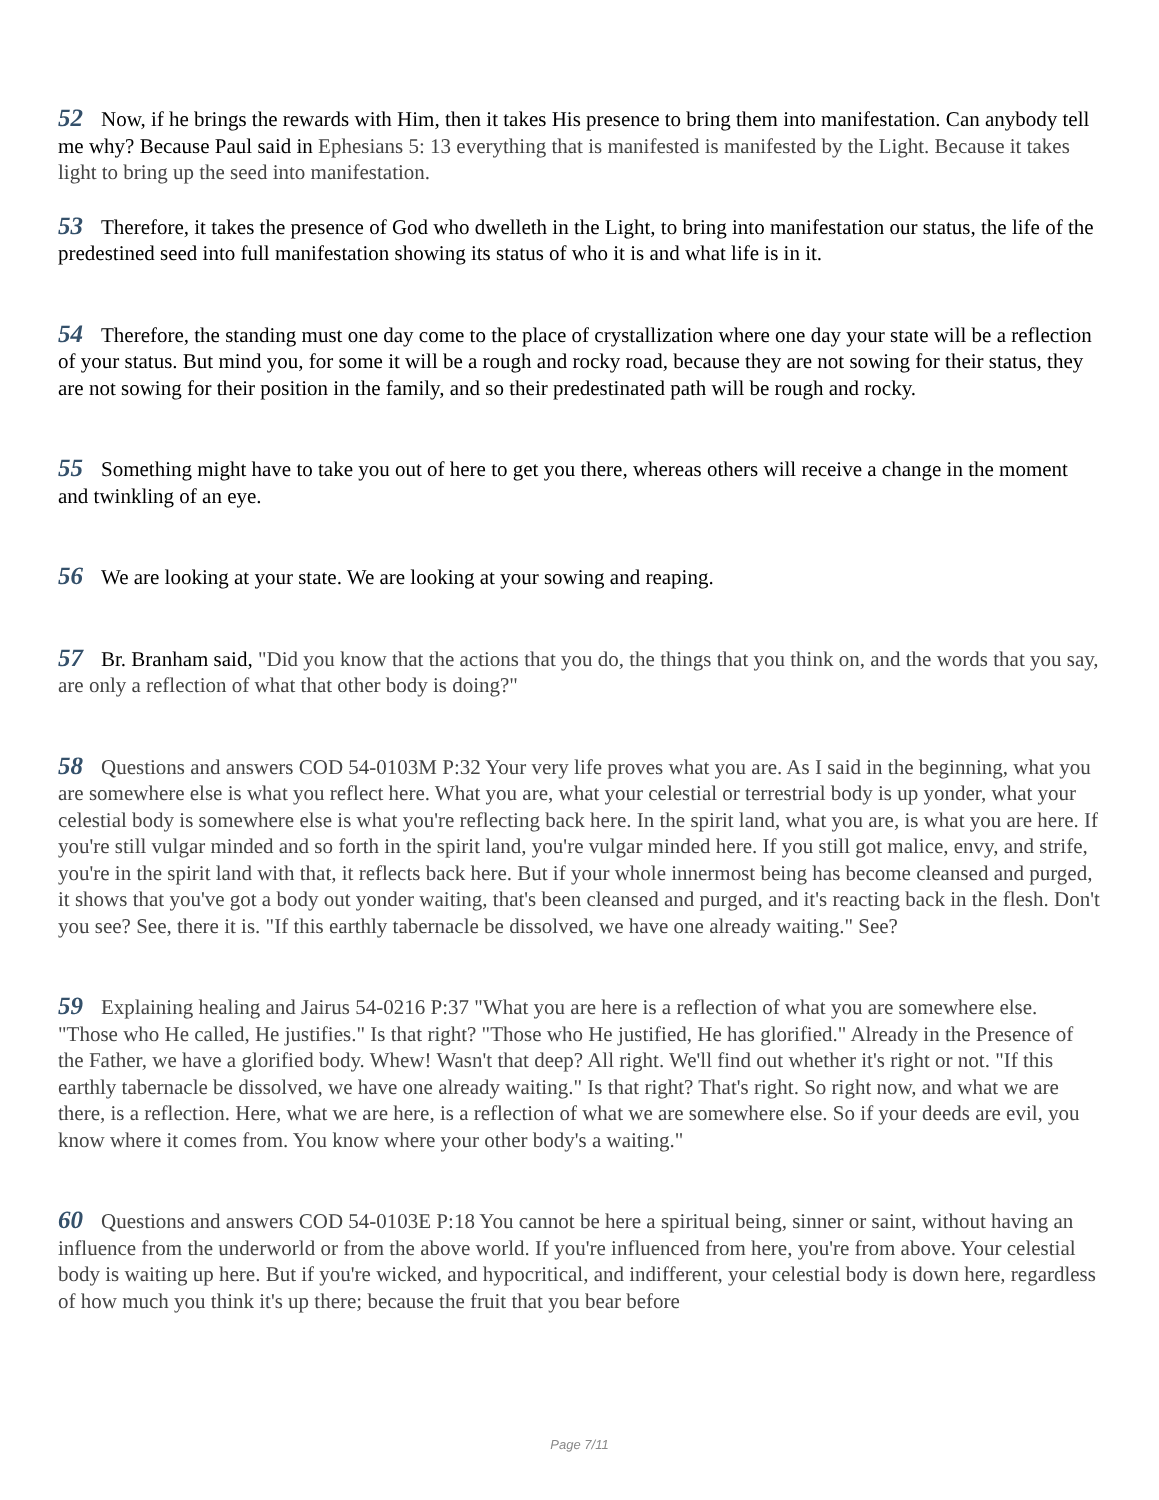52 Now, if he brings the rewards with Him, then it takes His presence to bring them into manifestation. Can anybody tell me why? Because Paul said in Ephesians 5: 13 everything that is manifested is manifested by the Light. Because it takes light to bring up the seed into manifestation.
53 Therefore, it takes the presence of God who dwelleth in the Light, to bring into manifestation our status, the life of the predestined seed into full manifestation showing its status of who it is and what life is in it.
54 Therefore, the standing must one day come to the place of crystallization where one day your state will be a reflection of your status. But mind you, for some it will be a rough and rocky road, because they are not sowing for their status, they are not sowing for their position in the family, and so their predestinated path will be rough and rocky.
55 Something might have to take you out of here to get you there, whereas others will receive a change in the moment and twinkling of an eye.
56 We are looking at your state. We are looking at your sowing and reaping.
57 Br. Branham said, "Did you know that the actions that you do, the things that you think on, and the words that you say, are only a reflection of what that other body is doing?"
58 Questions and answers COD 54-0103M P:32 Your very life proves what you are. As I said in the beginning, what you are somewhere else is what you reflect here. What you are, what your celestial or terrestrial body is up yonder, what your celestial body is somewhere else is what you're reflecting back here. In the spirit land, what you are, is what you are here. If you're still vulgar minded and so forth in the spirit land, you're vulgar minded here. If you still got malice, envy, and strife, you're in the spirit land with that, it reflects back here. But if your whole innermost being has become cleansed and purged, it shows that you've got a body out yonder waiting, that's been cleansed and purged, and it's reacting back in the flesh. Don't you see? See, there it is. "If this earthly tabernacle be dissolved, we have one already waiting." See?
59 Explaining healing and Jairus 54-0216 P:37 "What you are here is a reflection of what you are somewhere else. "Those who He called, He justifies." Is that right? "Those who He justified, He has glorified." Already in the Presence of the Father, we have a glorified body. Whew! Wasn't that deep? All right. We'll find out whether it's right or not. "If this earthly tabernacle be dissolved, we have one already waiting." Is that right? That's right. So right now, and what we are there, is a reflection. Here, what we are here, is a reflection of what we are somewhere else. So if your deeds are evil, you know where it comes from. You know where your other body's a waiting."
60 Questions and answers COD 54-0103E P:18 You cannot be here a spiritual being, sinner or saint, without having an influence from the underworld or from the above world. If you're influenced from here, you're from above. Your celestial body is waiting up here. But if you're wicked, and hypocritical, and indifferent, your celestial body is down here, regardless of how much you think it's up there; because the fruit that you bear before
Page 7/11